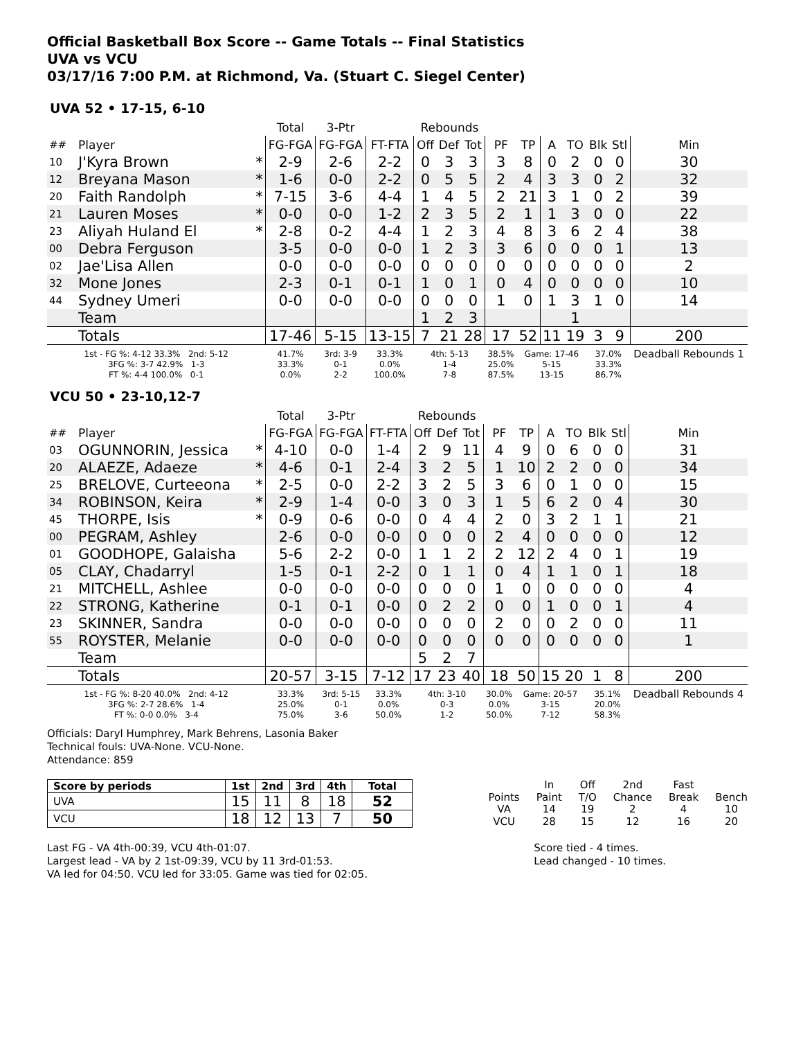Official Basketball Box Score -- Game Totals -- Final Statistics
UVA vs VCU
03/17/16 7:00 P.M. at Richmond, Va. (Stuart C. Siegel Center)
UVA 52 • 17-15, 6-10
| | | | Total | 3-Ptr | | Rebounds | | | | | | | | | |
| ## | Player | | FG-FGA | FG-FGA | FT-FTA | Off | Def | Tot | PF | TP | A | TO | Blk | Stl | Min |
| 10 | J'Kyra Brown | * | 2-9 | 2-6 | 2-2 | 0 | 3 | 3 | 3 | 8 | 0 | 2 | 0 | 0 | 30 |
| 12 | Breyana Mason | * | 1-6 | 0-0 | 2-2 | 0 | 5 | 5 | 2 | 4 | 3 | 3 | 0 | 2 | 32 |
| 20 | Faith Randolph | * | 7-15 | 3-6 | 4-4 | 1 | 4 | 5 | 2 | 21 | 3 | 1 | 0 | 2 | 39 |
| 21 | Lauren Moses | * | 0-0 | 0-0 | 1-2 | 2 | 3 | 5 | 2 | 1 | 1 | 3 | 0 | 0 | 22 |
| 23 | Aliyah Huland El | * | 2-8 | 0-2 | 4-4 | 1 | 2 | 3 | 4 | 8 | 3 | 6 | 2 | 4 | 38 |
| 00 | Debra Ferguson | | 3-5 | 0-0 | 0-0 | 1 | 2 | 3 | 3 | 6 | 0 | 0 | 0 | 1 | 13 |
| 02 | Jae'Lisa Allen | | 0-0 | 0-0 | 0-0 | 0 | 0 | 0 | 0 | 0 | 0 | 0 | 0 | 0 | 2 |
| 32 | Mone Jones | | 2-3 | 0-1 | 0-1 | 1 | 0 | 1 | 0 | 4 | 0 | 0 | 0 | 0 | 10 |
| 44 | Sydney Umeri | | 0-0 | 0-0 | 0-0 | 0 | 0 | 0 | 1 | 0 | 1 | 3 | 1 | 0 | 14 |
| | Team | | | | | 1 | 2 | 3 | | | | 1 | | | |
| | Totals | | 17-46 | 5-15 | 13-15 | 7 | 21 | 28 | 17 | 52 | 11 | 19 | 3 | 9 | 200 |
| 1st - FG %: 4-12 33.3% 2nd: 5-12 3FG %: 3-7 42.9% 1-3 FT %: 4-4 100.0% 0-1 | | | 41.7% 33.3% 0.0% | 3rd: 3-9 0-1 2-2 | 33.3% 0.0% 100.0% | 4th: 5-13 1-4 7-8 | | | 38.5% 25.0% 87.5% | Game: 17-46 5-15 13-15 | | | 37.0% 33.3% 86.7% | | Deadball Rebounds 1 |
VCU 50 • 23-10,12-7
| | | | Total | 3-Ptr | | Rebounds | | | | | | | | | |
| ## | Player | | FG-FGA | FG-FGA | FT-FTA | Off | Def | Tot | PF | TP | A | TO | Blk | Stl | Min |
| 03 | OGUNNORIN, Jessica | * | 4-10 | 0-0 | 1-4 | 2 | 9 | 11 | 4 | 9 | 0 | 6 | 0 | 0 | 31 |
| 20 | ALAEZE, Adaeze | * | 4-6 | 0-1 | 2-4 | 3 | 2 | 5 | 1 | 10 | 2 | 2 | 0 | 0 | 34 |
| 25 | BRELOVE, Curteeona | * | 2-5 | 0-0 | 2-2 | 3 | 2 | 5 | 3 | 6 | 0 | 1 | 0 | 0 | 15 |
| 34 | ROBINSON, Keira | * | 2-9 | 1-4 | 0-0 | 3 | 0 | 3 | 1 | 5 | 6 | 2 | 0 | 4 | 30 |
| 45 | THORPE, Isis | * | 0-9 | 0-6 | 0-0 | 0 | 4 | 4 | 2 | 0 | 3 | 2 | 1 | 1 | 21 |
| 00 | PEGRAM, Ashley | | 2-6 | 0-0 | 0-0 | 0 | 0 | 0 | 2 | 4 | 0 | 0 | 0 | 0 | 12 |
| 01 | GOODHOPE, Galaisha | | 5-6 | 2-2 | 0-0 | 1 | 1 | 2 | 2 | 12 | 2 | 4 | 0 | 1 | 19 |
| 05 | CLAY, Chadarryl | | 1-5 | 0-1 | 2-2 | 0 | 1 | 1 | 0 | 4 | 1 | 1 | 0 | 1 | 18 |
| 21 | MITCHELL, Ashlee | | 0-0 | 0-0 | 0-0 | 0 | 0 | 0 | 1 | 0 | 0 | 0 | 0 | 0 | 4 |
| 22 | STRONG, Katherine | | 0-1 | 0-1 | 0-0 | 0 | 2 | 2 | 0 | 0 | 1 | 0 | 0 | 1 | 4 |
| 23 | SKINNER, Sandra | | 0-0 | 0-0 | 0-0 | 0 | 0 | 0 | 2 | 0 | 0 | 2 | 0 | 0 | 11 |
| 55 | ROYSTER, Melanie | | 0-0 | 0-0 | 0-0 | 0 | 0 | 0 | 0 | 0 | 0 | 0 | 0 | 0 | 1 |
| | Team | | | | | 5 | 2 | 7 | | | | | | | |
| | Totals | | 20-57 | 3-15 | 7-12 | 17 | 23 | 40 | 18 | 50 | 15 | 20 | 1 | 8 | 200 |
| 1st - FG %: 8-20 40.0% 2nd: 4-12 3FG %: 2-7 28.6% 1-4 FT %: 0-0 0.0% 3-4 | | | 33.3% 25.0% 75.0% | 3rd: 5-15 0-1 3-6 | 33.3% 0.0% 50.0% | 4th: 3-10 0-3 1-2 | | | 30.0% 0.0% 50.0% | Game: 20-57 3-15 7-12 | | | 35.1% 20.0% 58.3% | | Deadball Rebounds 4 |
Officials: Daryl Humphrey, Mark Behrens, Lasonia Baker
Technical fouls: UVA-None. VCU-None.
Attendance: 859
| Score by periods | 1st | 2nd | 3rd | 4th | Total |
| --- | --- | --- | --- | --- | --- |
| UVA | 15 | 11 | 8 | 18 | 52 |
| VCU | 18 | 12 | 13 | 7 | 50 |
| | In | Off | 2nd | Fast | |
| Points | Paint | T/O | Chance | Break | Bench |
| VA | 14 | 19 | 2 | 4 | 10 |
| VCU | 28 | 15 | 12 | 16 | 20 |
Last FG - VA 4th-00:39, VCU 4th-01:07.
Largest lead - VA by 2 1st-09:39, VCU by 11 3rd-01:53.
VA led for 04:50. VCU led for 33:05. Game was tied for 02:05.
Score tied - 4 times.
Lead changed - 10 times.